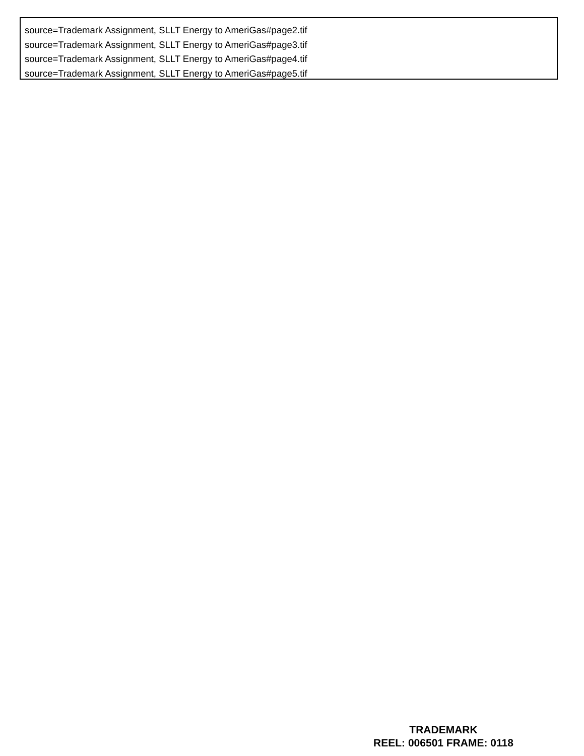source=Trademark Assignment, SLLT Energy to AmeriGas#page2.tif
source=Trademark Assignment, SLLT Energy to AmeriGas#page3.tif
source=Trademark Assignment, SLLT Energy to AmeriGas#page4.tif
source=Trademark Assignment, SLLT Energy to AmeriGas#page5.tif
TRADEMARK
REEL: 006501 FRAME: 0118